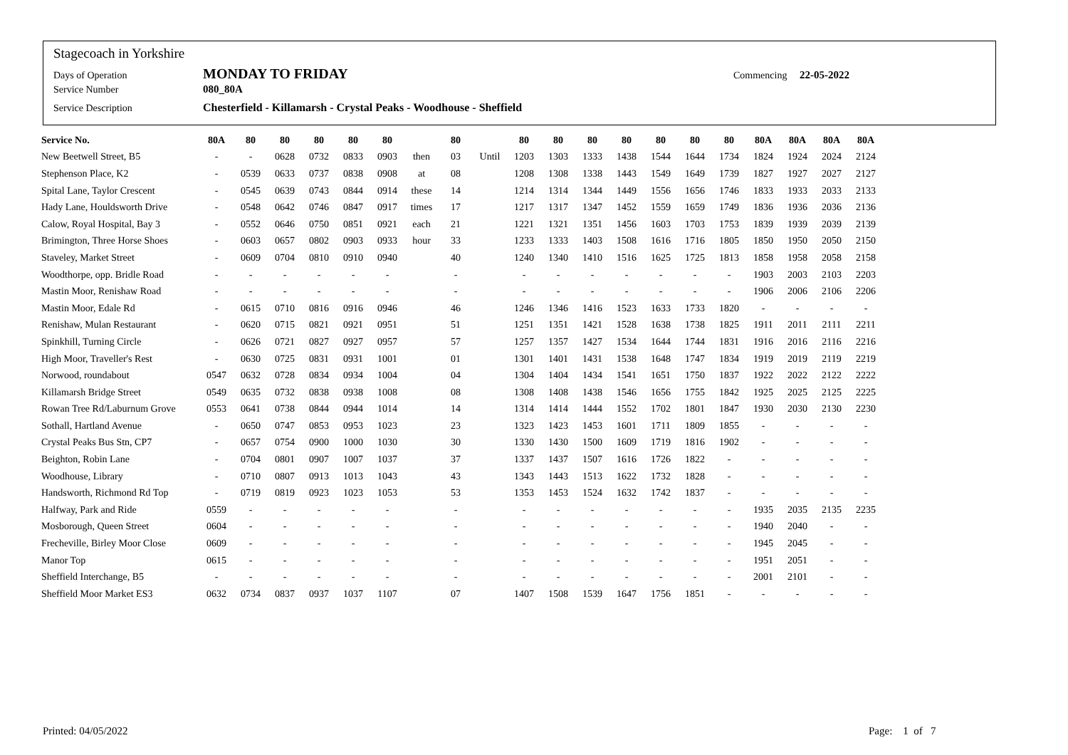Stagecoach in Yorkshire
Days of Operation MONDAY TO FRIDAY Commencing 22-05-2022
Service Number 080_80A
Service Description Chesterfield - Killamarsh - Crystal Peaks - Woodhouse - Sheffield
| Service No. | 80A | 80 | 80 | 80 | 80 | 80 | | 80 | | 80 | 80 | 80 | 80 | 80 | 80 | 80 | 80A | 80A | 80A | 80A |
| --- | --- | --- | --- | --- | --- | --- | --- | --- | --- | --- | --- | --- | --- | --- | --- | --- | --- | --- | --- | --- |
| New Beetwell Street, B5 | - | - | 0628 | 0732 | 0833 | 0903 | then | 03 | Until | 1203 | 1303 | 1333 | 1438 | 1544 | 1644 | 1734 | 1824 | 1924 | 2024 | 2124 |
| Stephenson Place, K2 | - | 0539 | 0633 | 0737 | 0838 | 0908 | at | 08 | | 1208 | 1308 | 1338 | 1443 | 1549 | 1649 | 1739 | 1827 | 1927 | 2027 | 2127 |
| Spital Lane, Taylor Crescent | - | 0545 | 0639 | 0743 | 0844 | 0914 | these | 14 | | 1214 | 1314 | 1344 | 1449 | 1556 | 1656 | 1746 | 1833 | 1933 | 2033 | 2133 |
| Hady Lane, Houldsworth Drive | - | 0548 | 0642 | 0746 | 0847 | 0917 | times | 17 | | 1217 | 1317 | 1347 | 1452 | 1559 | 1659 | 1749 | 1836 | 1936 | 2036 | 2136 |
| Calow, Royal Hospital, Bay 3 | - | 0552 | 0646 | 0750 | 0851 | 0921 | each | 21 | | 1221 | 1321 | 1351 | 1456 | 1603 | 1703 | 1753 | 1839 | 1939 | 2039 | 2139 |
| Brimington, Three Horse Shoes | - | 0603 | 0657 | 0802 | 0903 | 0933 | hour | 33 | | 1233 | 1333 | 1403 | 1508 | 1616 | 1716 | 1805 | 1850 | 1950 | 2050 | 2150 |
| Staveley, Market Street | - | 0609 | 0704 | 0810 | 0910 | 0940 | | 40 | | 1240 | 1340 | 1410 | 1516 | 1625 | 1725 | 1813 | 1858 | 1958 | 2058 | 2158 |
| Woodthorpe, opp. Bridle Road | - | - | - | - | - | - | | - | | - | - | - | - | - | - | - | 1903 | 2003 | 2103 | 2203 |
| Mastin Moor, Renishaw Road | - | - | - | - | - | - | | - | | - | - | - | - | - | - | - | 1906 | 2006 | 2106 | 2206 |
| Mastin Moor, Edale Rd | - | 0615 | 0710 | 0816 | 0916 | 0946 | | 46 | | 1246 | 1346 | 1416 | 1523 | 1633 | 1733 | 1820 | - | - | - | - |
| Renishaw, Mulan Restaurant | - | 0620 | 0715 | 0821 | 0921 | 0951 | | 51 | | 1251 | 1351 | 1421 | 1528 | 1638 | 1738 | 1825 | 1911 | 2011 | 2111 | 2211 |
| Spinkhill, Turning Circle | - | 0626 | 0721 | 0827 | 0927 | 0957 | | 57 | | 1257 | 1357 | 1427 | 1534 | 1644 | 1744 | 1831 | 1916 | 2016 | 2116 | 2216 |
| High Moor, Traveller's Rest | - | 0630 | 0725 | 0831 | 0931 | 1001 | | 01 | | 1301 | 1401 | 1431 | 1538 | 1648 | 1747 | 1834 | 1919 | 2019 | 2119 | 2219 |
| Norwood, roundabout | 0547 | 0632 | 0728 | 0834 | 0934 | 1004 | | 04 | | 1304 | 1404 | 1434 | 1541 | 1651 | 1750 | 1837 | 1922 | 2022 | 2122 | 2222 |
| Killamarsh Bridge Street | 0549 | 0635 | 0732 | 0838 | 0938 | 1008 | | 08 | | 1308 | 1408 | 1438 | 1546 | 1656 | 1755 | 1842 | 1925 | 2025 | 2125 | 2225 |
| Rowan Tree Rd/Laburnum Grove | 0553 | 0641 | 0738 | 0844 | 0944 | 1014 | | 14 | | 1314 | 1414 | 1444 | 1552 | 1702 | 1801 | 1847 | 1930 | 2030 | 2130 | 2230 |
| Sothall, Hartland Avenue | - | 0650 | 0747 | 0853 | 0953 | 1023 | | 23 | | 1323 | 1423 | 1453 | 1601 | 1711 | 1809 | 1855 | - | - | - | - |
| Crystal Peaks Bus Stn, CP7 | - | 0657 | 0754 | 0900 | 1000 | 1030 | | 30 | | 1330 | 1430 | 1500 | 1609 | 1719 | 1816 | 1902 | - | - | - | - |
| Beighton, Robin Lane | - | 0704 | 0801 | 0907 | 1007 | 1037 | | 37 | | 1337 | 1437 | 1507 | 1616 | 1726 | 1822 | - | - | - | - | - |
| Woodhouse, Library | - | 0710 | 0807 | 0913 | 1013 | 1043 | | 43 | | 1343 | 1443 | 1513 | 1622 | 1732 | 1828 | - | - | - | - | - |
| Handsworth, Richmond Rd Top | - | 0719 | 0819 | 0923 | 1023 | 1053 | | 53 | | 1353 | 1453 | 1524 | 1632 | 1742 | 1837 | - | - | - | - | - |
| Halfway, Park and Ride | 0559 | - | - | - | - | - | | - | | - | - | - | - | - | - | - | 1935 | 2035 | 2135 | 2235 |
| Mosborough, Queen Street | 0604 | - | - | - | - | - | | - | | - | - | - | - | - | - | - | 1940 | 2040 | - | - |
| Frecheville, Birley Moor Close | 0609 | - | - | - | - | - | | - | | - | - | - | - | - | - | - | 1945 | 2045 | - | - |
| Manor Top | 0615 | - | - | - | - | - | | - | | - | - | - | - | - | - | - | 1951 | 2051 | - | - |
| Sheffield Interchange, B5 | - | - | - | - | - | - | | - | | - | - | - | - | - | - | - | 2001 | 2101 | - | - |
| Sheffield Moor Market ES3 | 0632 | 0734 | 0837 | 0937 | 1037 | 1107 | | 07 | | 1407 | 1508 | 1539 | 1647 | 1756 | 1851 | - | - | - | - | - |
Printed: 04/05/2022 Page: 1 of 7